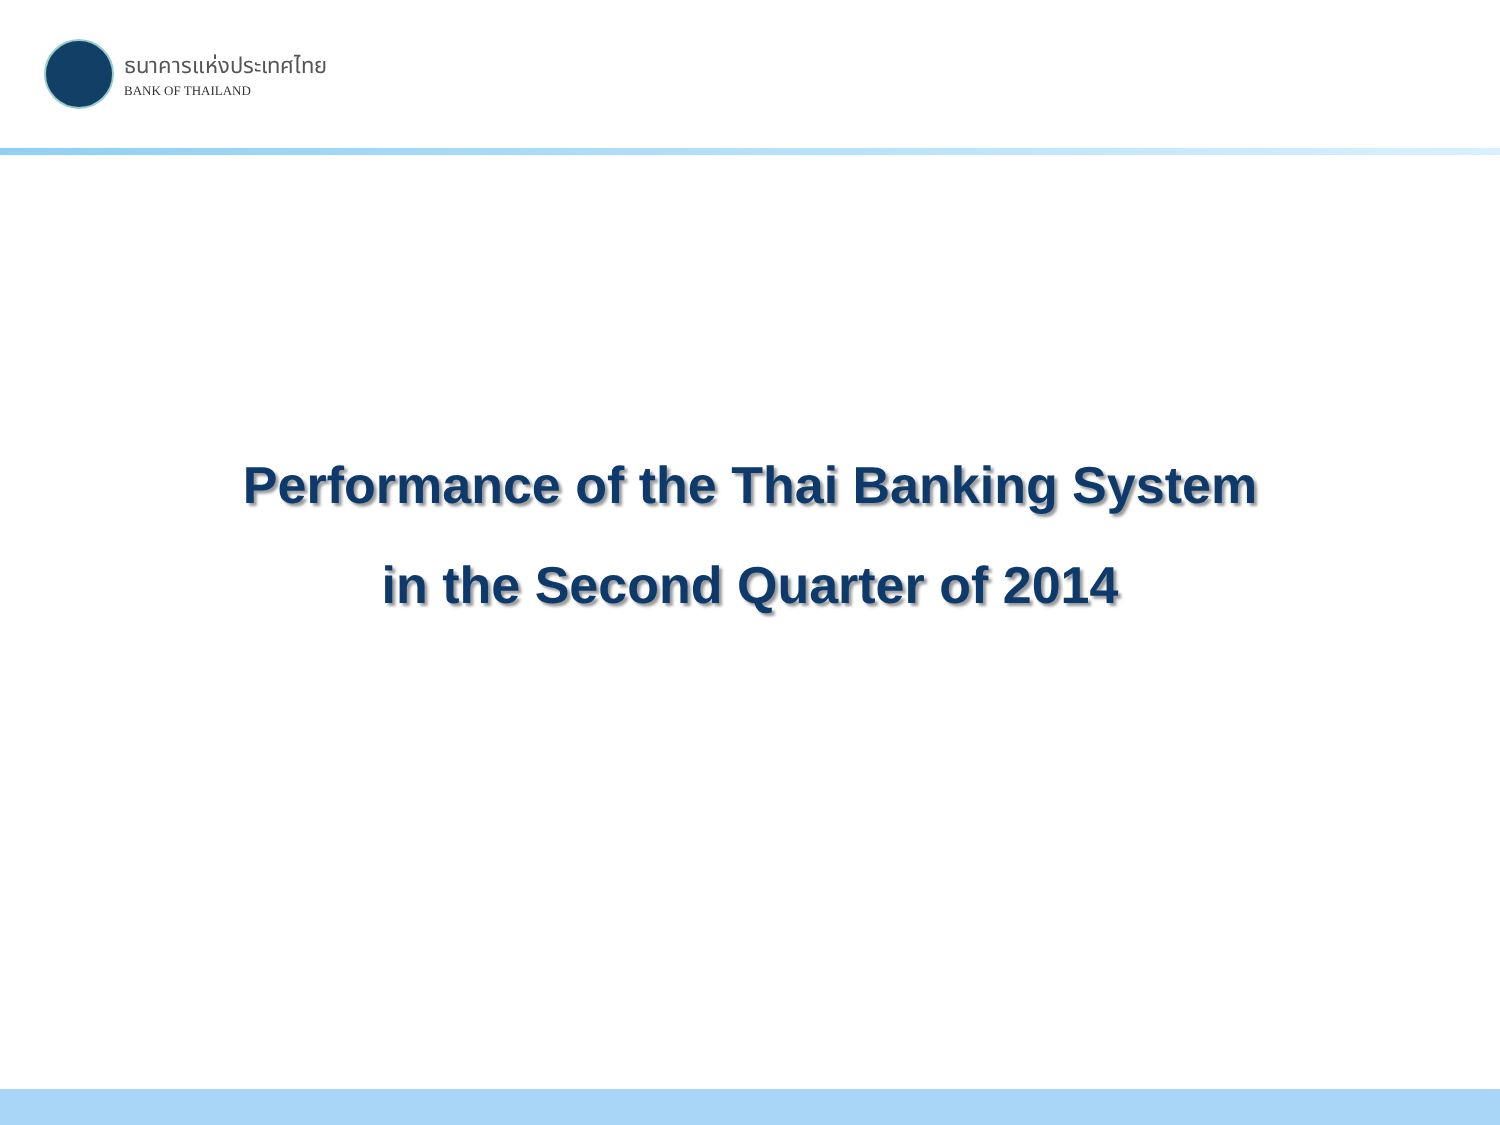ธนาคารแห่งประเทศไทย
BANK OF THAILAND
Performance of the Thai Banking System
in the Second Quarter of 2014